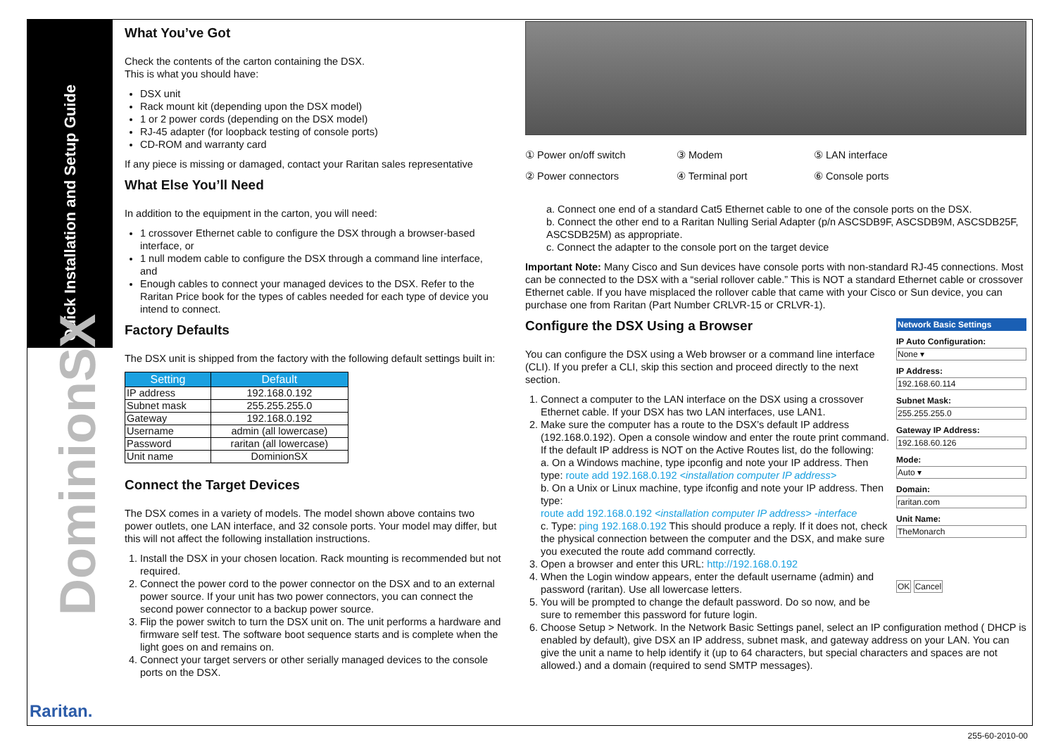Quick Installation and Setup Guide
DominionSX
Raritan.
What You’ve Got
Check the contents of the carton containing the DSX.
This is what you should have:
DSX unit
Rack mount kit (depending upon the DSX model)
1 or 2 power cords (depending on the DSX model)
RJ-45 adapter (for loopback testing of console ports)
CD-ROM and warranty card
If any piece is missing or damaged, contact your Raritan sales representative
What Else You’ll Need
In addition to the equipment in the carton, you will need:
1 crossover Ethernet cable to configure the DSX through a browser-based interface, or
1 null modem cable to configure the DSX through a command line interface, and
Enough cables to connect your managed devices to the DSX. Refer to the Raritan Price book for the types of cables needed for each type of device you intend to connect.
Factory Defaults
The DSX unit is shipped from the factory with the following default settings built in:
| Setting | Default |
| --- | --- |
| IP address | 192.168.0.192 |
| Subnet mask | 255.255.255.0 |
| Gateway | 192.168.0.192 |
| Username | admin (all lowercase) |
| Password | raritan (all lowercase) |
| Unit name | DominionSX |
Connect the Target Devices
The DSX comes in a variety of models. The model shown above contains two power outlets, one LAN interface, and 32 console ports. Your model may differ, but this will not affect the following installation instructions.
1. Install the DSX in your chosen location. Rack mounting is recommended but not required.
2. Connect the power cord to the power connector on the DSX and to an external power source. If your unit has two power connectors, you can connect the second power connector to a backup power source.
3. Flip the power switch to turn the DSX unit on. The unit performs a hardware and firmware self test. The software boot sequence starts and is complete when the light goes on and remains on.
4. Connect your target servers or other serially managed devices to the console ports on the DSX.
① Power on/off switch ③ Modem ⑤ LAN interface ② Power connectors ④ Terminal port ⑥ Console ports
a. Connect one end of a standard Cat5 Ethernet cable to one of the console ports on the DSX.
b. Connect the other end to a Raritan Nulling Serial Adapter (p/n ASCSDB9F, ASCSDB9M, ASCSDB25F, ASCSDB25M) as appropriate.
c. Connect the adapter to the console port on the target device
Important Note: Many Cisco and Sun devices have console ports with non-standard RJ-45 connections. Most can be connected to the DSX with a “serial rollover cable.” This is NOT a standard Ethernet cable or crossover Ethernet cable. If you have misplaced the rollover cable that came with your Cisco or Sun device, you can purchase one from Raritan (Part Number CRLVR-15 or CRLVR-1).
Network Basic Settings
IP Auto Configuration:
None ▾
IP Address:
192.168.60.114
Subnet Mask:
255.255.255.0
Gateway IP Address:
192.168.60.126
Mode:
Auto ▾
Domain:
raritan.com
Unit Name:
TheMonarch
OK Cancel
Configure the DSX Using a Browser
You can configure the DSX using a Web browser or a command line interface (CLI). If you prefer a CLI, skip this section and proceed directly to the next section.
1. Connect a computer to the LAN interface on the DSX using a crossover Ethernet cable. If your DSX has two LAN interfaces, use LAN1.
2. Make sure the computer has a route to the DSX’s default IP address (192.168.0.192). Open a console window and enter the route print command. If the default IP address is NOT on the Active Routes list, do the following:
a. On a Windows machine, type ipconfig and note your IP address. Then type: route add 192.168.0.192 <installation computer IP address>
b. On a Unix or Linux machine, type ifconfig and note your IP address. Then type:
route add 192.168.0.192 <installation computer IP address> -interface
c. Type: ping 192.168.0.192 This should produce a reply. If it does not, check the physical connection between the computer and the DSX, and make sure you executed the route add command correctly.
3. Open a browser and enter this URL: http://192.168.0.192
4. When the Login window appears, enter the default username (admin) and password (raritan). Use all lowercase letters.
5. You will be prompted to change the default password. Do so now, and be sure to remember this password for future login.
6. Choose Setup > Network. In the Network Basic Settings panel, select an IP configuration method ( DHCP is enabled by default), give DSX an IP address, subnet mask, and gateway address on your LAN. You can give the unit a name to help identify it (up to 64 characters, but special characters and spaces are not allowed.) and a domain (required to send SMTP messages).
255-60-2010-00